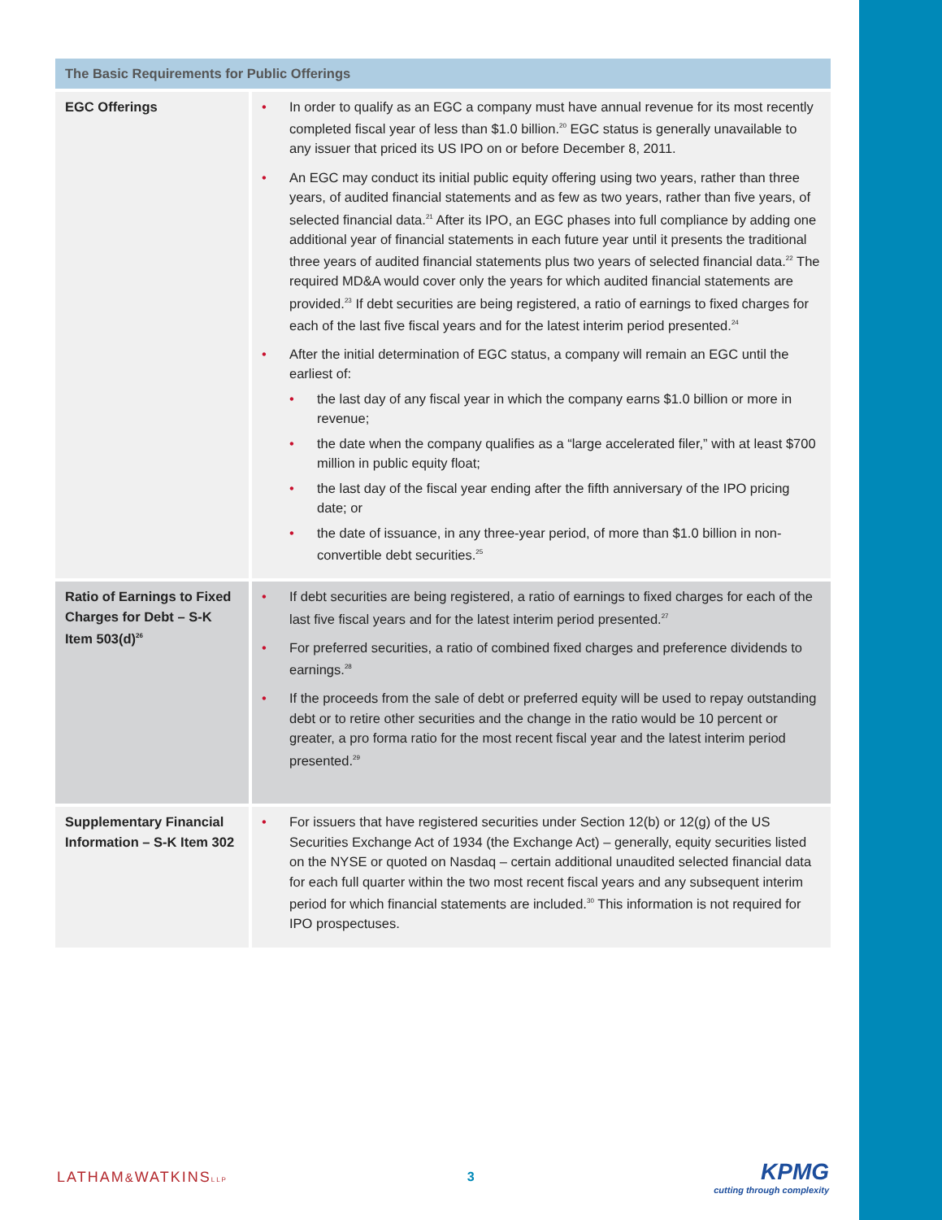| The Basic Requirements for Public Offerings | |
| --- | --- |
| EGC Offerings | In order to qualify as an EGC a company must have annual revenue for its most recently completed fiscal year of less than $1.0 billion.<sup>20</sup> EGC status is generally unavailable to any issuer that priced its US IPO on or before December 8, 2011. An EGC may conduct its initial public equity offering using two years, rather than three years, of audited financial statements and as few as two years, rather than five years, of selected financial data.<sup>21</sup> After its IPO, an EGC phases into full compliance by adding one additional year of financial statements in each future year until it presents the traditional three years of audited financial statements plus two years of selected financial data.<sup>22</sup> The required MD&A would cover only the years for which audited financial statements are provided.<sup>23</sup> If debt securities are being registered, a ratio of earnings to fixed charges for each of the last five fiscal years and for the latest interim period presented.<sup>24</sup> After the initial determination of EGC status, a company will remain an EGC until the earliest of: the last day of any fiscal year in which the company earns $1.0 billion or more in revenue; the date when the company qualifies as a “large accelerated filer,” with at least $700 million in public equity float; the last day of the fiscal year ending after the fifth anniversary of the IPO pricing date; or the date of issuance, in any three-year period, of more than $1.0 billion in non-convertible debt securities.<sup>25</sup> |
| Ratio of Earnings to Fixed Charges for Debt – S-K Item 503(d)<sup>26</sup> | If debt securities are being registered, a ratio of earnings to fixed charges for each of the last five fiscal years and for the latest interim period presented.<sup>27</sup> For preferred securities, a ratio of combined fixed charges and preference dividends to earnings.<sup>28</sup> If the proceeds from the sale of debt or preferred equity will be used to repay outstanding debt or to retire other securities and the change in the ratio would be 10 percent or greater, a pro forma ratio for the most recent fiscal year and the latest interim period presented.<sup>29</sup> |
| Supplementary Financial Information – S-K Item 302 | For issuers that have registered securities under Section 12(b) or 12(g) of the US Securities Exchange Act of 1934 (the Exchange Act) – generally, equity securities listed on the NYSE or quoted on Nasdaq – certain additional unaudited selected financial data for each full quarter within the two most recent fiscal years and any subsequent interim period for which financial statements are included.<sup>30</sup> This information is not required for IPO prospectuses. |
LATHAM&WATKINSLLP
3
KPMG
cutting through complexity